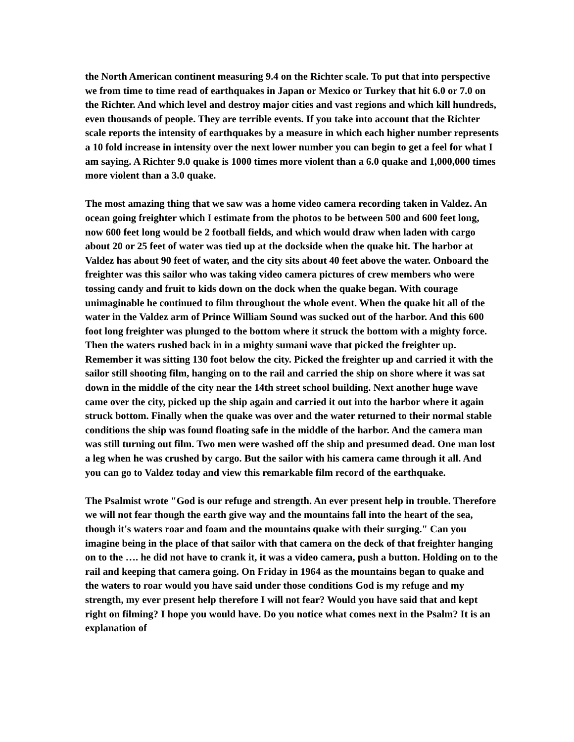the North American continent measuring 9.4 on the Richter scale. To put that into perspective we from time to time read of earthquakes in Japan or Mexico or Turkey that hit 6.0 or 7.0 on the Richter. And which level and destroy major cities and vast regions and which kill hundreds, even thousands of people. They are terrible events. If you take into account that the Richter scale reports the intensity of earthquakes by a measure in which each higher number represents a 10 fold increase in intensity over the next lower number you can begin to get a feel for what I am saying. A Richter 9.0 quake is 1000 times more violent than a 6.0 quake and 1,000,000 times more violent than a 3.0 quake.
The most amazing thing that we saw was a home video camera recording taken in Valdez. An ocean going freighter which I estimate from the photos to be between 500 and 600 feet long, now 600 feet long would be 2 football fields, and which would draw when laden with cargo about 20 or 25 feet of water was tied up at the dockside when the quake hit. The harbor at Valdez has about 90 feet of water, and the city sits about 40 feet above the water. Onboard the freighter was this sailor who was taking video camera pictures of crew members who were tossing candy and fruit to kids down on the dock when the quake began. With courage unimaginable he continued to film throughout the whole event. When the quake hit all of the water in the Valdez arm of Prince William Sound was sucked out of the harbor. And this 600 foot long freighter was plunged to the bottom where it struck the bottom with a mighty force. Then the waters rushed back in in a mighty sumani wave that picked the freighter up. Remember it was sitting 130 foot below the city. Picked the freighter up and carried it with the sailor still shooting film, hanging on to the rail and carried the ship on shore where it was sat down in the middle of the city near the 14th street school building. Next another huge wave came over the city, picked up the ship again and carried it out into the harbor where it again struck bottom. Finally when the quake was over and the water returned to their normal stable conditions the ship was found floating safe in the middle of the harbor. And the camera man was still turning out film. Two men were washed off the ship and presumed dead. One man lost a leg when he was crushed by cargo. But the sailor with his camera came through it all. And you can go to Valdez today and view this remarkable film record of the earthquake.
The Psalmist wrote "God is our refuge and strength. An ever present help in trouble. Therefore we will not fear though the earth give way and the mountains fall into the heart of the sea, though it's waters roar and foam and the mountains quake with their surging." Can you imagine being in the place of that sailor with that camera on the deck of that freighter hanging on to the …. he did not have to crank it, it was a video camera, push a button. Holding on to the rail and keeping that camera going. On Friday in 1964 as the mountains began to quake and the waters to roar would you have said under those conditions God is my refuge and my strength, my ever present help therefore I will not fear? Would you have said that and kept right on filming? I hope you would have. Do you notice what comes next in the Psalm? It is an explanation of